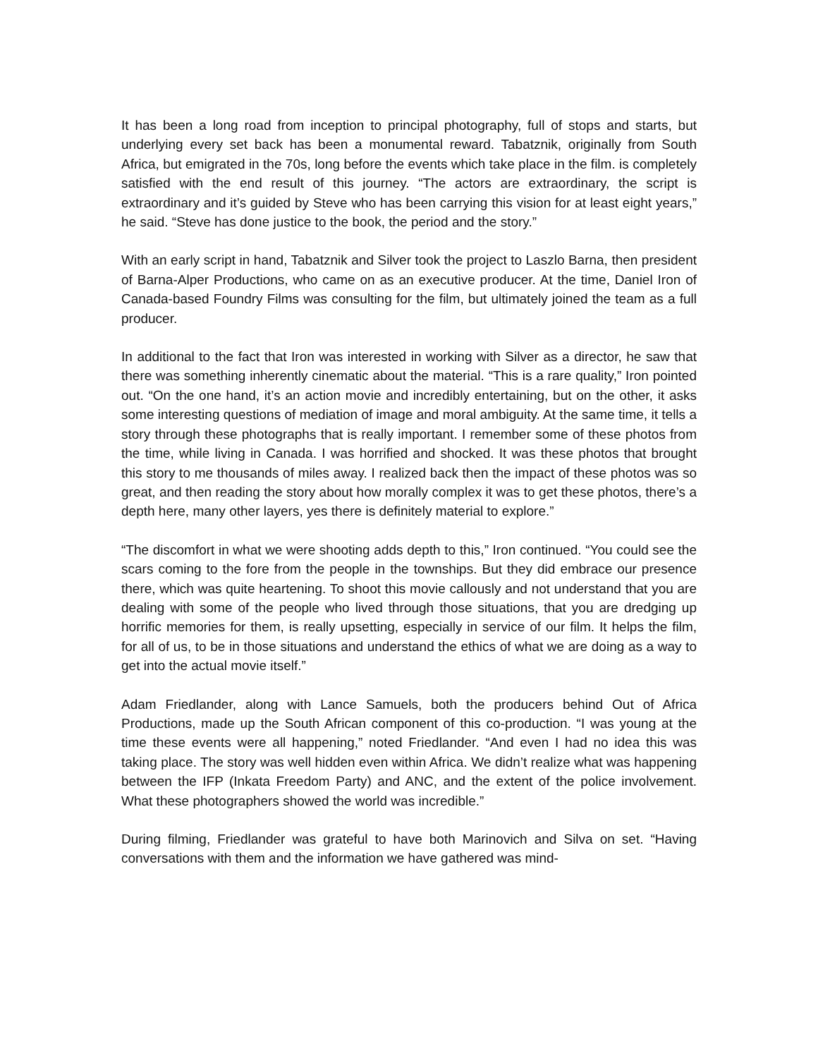It has been a long road from inception to principal photography, full of stops and starts, but underlying every set back has been a monumental reward. Tabatznik, originally from South Africa, but emigrated in the 70s, long before the events which take place in the film. is completely satisfied with the end result of this journey. “The actors are extraordinary, the script is extraordinary and it’s guided by Steve who has been carrying this vision for at least eight years,” he said. “Steve has done justice to the book, the period and the story.”
With an early script in hand, Tabatznik and Silver took the project to Laszlo Barna, then president of Barna-Alper Productions, who came on as an executive producer. At the time, Daniel Iron of Canada-based Foundry Films was consulting for the film, but ultimately joined the team as a full producer.
In additional to the fact that Iron was interested in working with Silver as a director, he saw that there was something inherently cinematic about the material. “This is a rare quality,” Iron pointed out. “On the one hand, it’s an action movie and incredibly entertaining, but on the other, it asks some interesting questions of mediation of image and moral ambiguity. At the same time, it tells a story through these photographs that is really important. I remember some of these photos from the time, while living in Canada. I was horrified and shocked. It was these photos that brought this story to me thousands of miles away. I realized back then the impact of these photos was so great, and then reading the story about how morally complex it was to get these photos, there’s a depth here, many other layers, yes there is definitely material to explore.”
“The discomfort in what we were shooting adds depth to this,” Iron continued. “You could see the scars coming to the fore from the people in the townships. But they did embrace our presence there, which was quite heartening. To shoot this movie callously and not understand that you are dealing with some of the people who lived through those situations, that you are dredging up horrific memories for them, is really upsetting, especially in service of our film. It helps the film, for all of us, to be in those situations and understand the ethics of what we are doing as a way to get into the actual movie itself.”
Adam Friedlander, along with Lance Samuels, both the producers behind Out of Africa Productions, made up the South African component of this co-production. “I was young at the time these events were all happening,” noted Friedlander. “And even I had no idea this was taking place. The story was well hidden even within Africa. We didn’t realize what was happening between the IFP (Inkata Freedom Party) and ANC, and the extent of the police involvement. What these photographers showed the world was incredible.”
During filming, Friedlander was grateful to have both Marinovich and Silva on set. “Having conversations with them and the information we have gathered was mind-